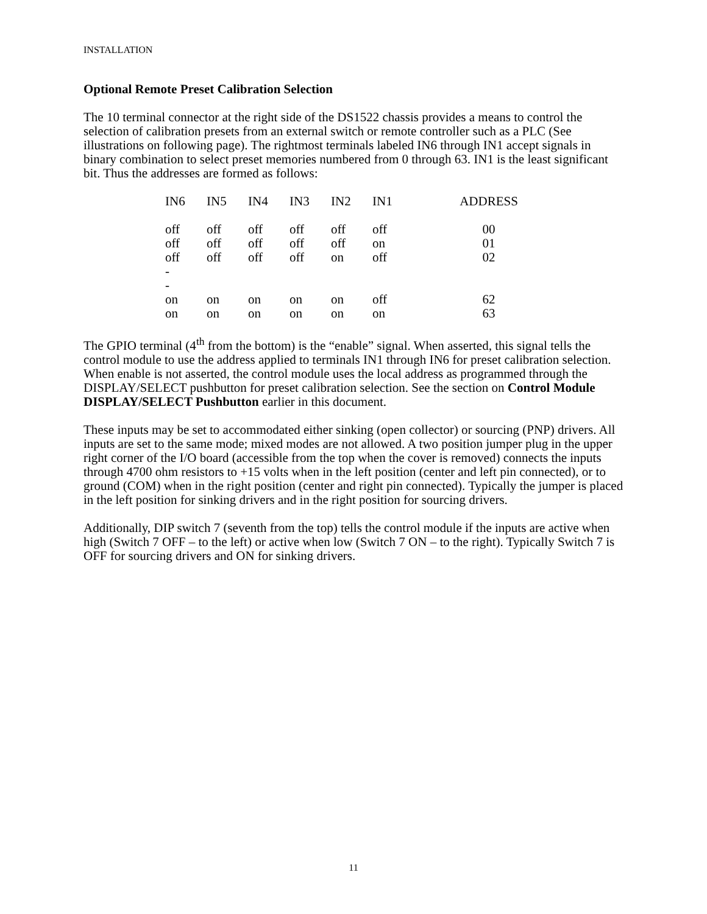INSTALLATION
Optional Remote Preset Calibration Selection
The 10 terminal connector at the right side of the DS1522 chassis provides a means to control the selection of calibration presets from an external switch or remote controller such as a PLC (See illustrations on following page). The rightmost terminals labeled IN6 through IN1 accept signals in binary combination to select preset memories numbered from 0 through 63. IN1 is the least significant bit. Thus the addresses are formed as follows:
| IN6 | IN5 | IN4 | IN3 | IN2 | IN1 | ADDRESS |
| --- | --- | --- | --- | --- | --- | --- |
| off | off | off | off | off | off | 00 |
| off | off | off | off | off | on | 01 |
| off | off | off | off | on | off | 02 |
| - | | | | | | |
| - | | | | | | |
| on | on | on | on | on | off | 62 |
| on | on | on | on | on | on | 63 |
The GPIO terminal (4<sup>th</sup> from the bottom) is the “enable” signal. When asserted, this signal tells the control module to use the address applied to terminals IN1 through IN6 for preset calibration selection. When enable is not asserted, the control module uses the local address as programmed through the DISPLAY/SELECT pushbutton for preset calibration selection. See the section on Control Module DISPLAY/SELECT Pushbutton earlier in this document.
These inputs may be set to accommodated either sinking (open collector) or sourcing (PNP) drivers. All inputs are set to the same mode; mixed modes are not allowed. A two position jumper plug in the upper right corner of the I/O board (accessible from the top when the cover is removed) connects the inputs through 4700 ohm resistors to +15 volts when in the left position (center and left pin connected), or to ground (COM) when in the right position (center and right pin connected). Typically the jumper is placed in the left position for sinking drivers and in the right position for sourcing drivers.
Additionally, DIP switch 7 (seventh from the top) tells the control module if the inputs are active when high (Switch 7 OFF – to the left) or active when low (Switch 7 ON – to the right). Typically Switch 7 is OFF for sourcing drivers and ON for sinking drivers.
11